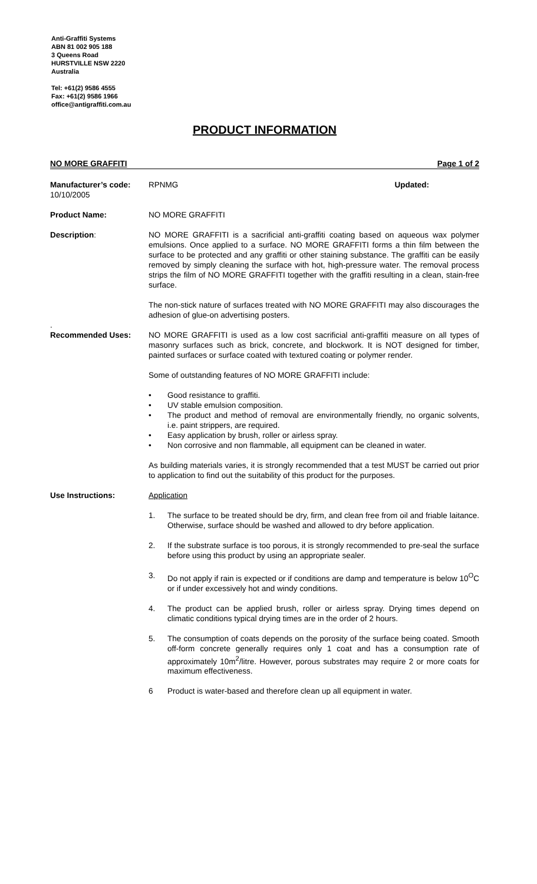Anti-Graffiti Systems
ABN 81 002 905 188
3 Queens Road
HURSTVILLE NSW 2220
Australia
Tel: +61(2) 9586 4555
Fax: +61(2) 9586 1966
office@antigraffiti.com.au
PRODUCT INFORMATION
NO MORE GRAFFITI Page 1 of 2
Manufacturer’s code: RPNMG Updated:
10/10/2005
Product Name: NO MORE GRAFFITI
Description: NO MORE GRAFFITI is a sacrificial anti-graffiti coating based on aqueous wax polymer emulsions. Once applied to a surface. NO MORE GRAFFITI forms a thin film between the surface to be protected and any graffiti or other staining substance. The graffiti can be easily removed by simply cleaning the surface with hot, high-pressure water. The removal process strips the film of NO MORE GRAFFITI together with the graffiti resulting in a clean, stain-free surface.
The non-stick nature of surfaces treated with NO MORE GRAFFITI may also discourages the adhesion of glue-on advertising posters.
.
Recommended Uses: NO MORE GRAFFITI is used as a low cost sacrificial anti-graffiti measure on all types of masonry surfaces such as brick, concrete, and blockwork. It is NOT designed for timber, painted surfaces or surface coated with textured coating or polymer render.
Some of outstanding features of NO MORE GRAFFITI include:
• Good resistance to graffiti.
• UV stable emulsion composition.
• The product and method of removal are environmentally friendly, no organic solvents, i.e. paint strippers, are required.
• Easy application by brush, roller or airless spray.
• Non corrosive and non flammable, all equipment can be cleaned in water.
As building materials varies, it is strongly recommended that a test MUST be carried out prior to application to find out the suitability of this product for the purposes.
Use Instructions: Application
1. The surface to be treated should be dry, firm, and clean free from oil and friable laitance. Otherwise, surface should be washed and allowed to dry before application.
2. If the substrate surface is too porous, it is strongly recommended to pre-seal the surface before using this product by using an appropriate sealer.
3. Do not apply if rain is expected or if conditions are damp and temperature is below 10<sup>O</sup>C or if under excessively hot and windy conditions.
4. The product can be applied brush, roller or airless spray. Drying times depend on climatic conditions typical drying times are in the order of 2 hours.
5. The consumption of coats depends on the porosity of the surface being coated. Smooth off-form concrete generally requires only 1 coat and has a consumption rate of approximately 10m<sup>2</sup>/litre. However, porous substrates may require 2 or more coats for maximum effectiveness.
6 Product is water-based and therefore clean up all equipment in water.